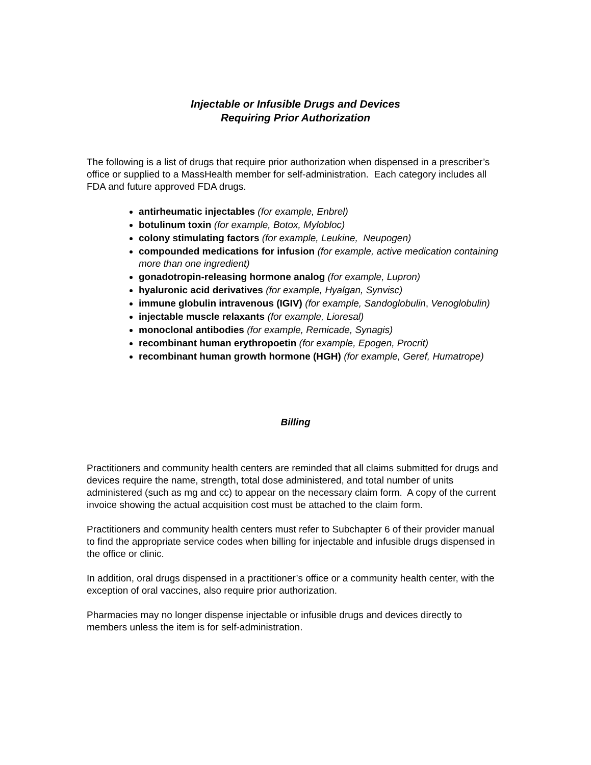Injectable or Infusible Drugs and Devices
Requiring Prior Authorization
The following is a list of drugs that require prior authorization when dispensed in a prescriber’s office or supplied to a MassHealth member for self-administration. Each category includes all FDA and future approved FDA drugs.
antirheumatic injectables (for example, Enbrel)
botulinum toxin (for example, Botox, Mylobloc)
colony stimulating factors (for example, Leukine, Neupogen)
compounded medications for infusion (for example, active medication containing more than one ingredient)
gonadotropin-releasing hormone analog (for example, Lupron)
hyaluronic acid derivatives (for example, Hyalgan, Synvisc)
immune globulin intravenous (IGIV) (for example, Sandoglobulin, Venoglobulin)
injectable muscle relaxants (for example, Lioresal)
monoclonal antibodies (for example, Remicade, Synagis)
recombinant human erythropoetin (for example, Epogen, Procrit)
recombinant human growth hormone (HGH) (for example, Geref, Humatrope)
Billing
Practitioners and community health centers are reminded that all claims submitted for drugs and devices require the name, strength, total dose administered, and total number of units administered (such as mg and cc) to appear on the necessary claim form. A copy of the current invoice showing the actual acquisition cost must be attached to the claim form.
Practitioners and community health centers must refer to Subchapter 6 of their provider manual to find the appropriate service codes when billing for injectable and infusible drugs dispensed in the office or clinic.
In addition, oral drugs dispensed in a practitioner’s office or a community health center, with the exception of oral vaccines, also require prior authorization.
Pharmacies may no longer dispense injectable or infusible drugs and devices directly to members unless the item is for self-administration.